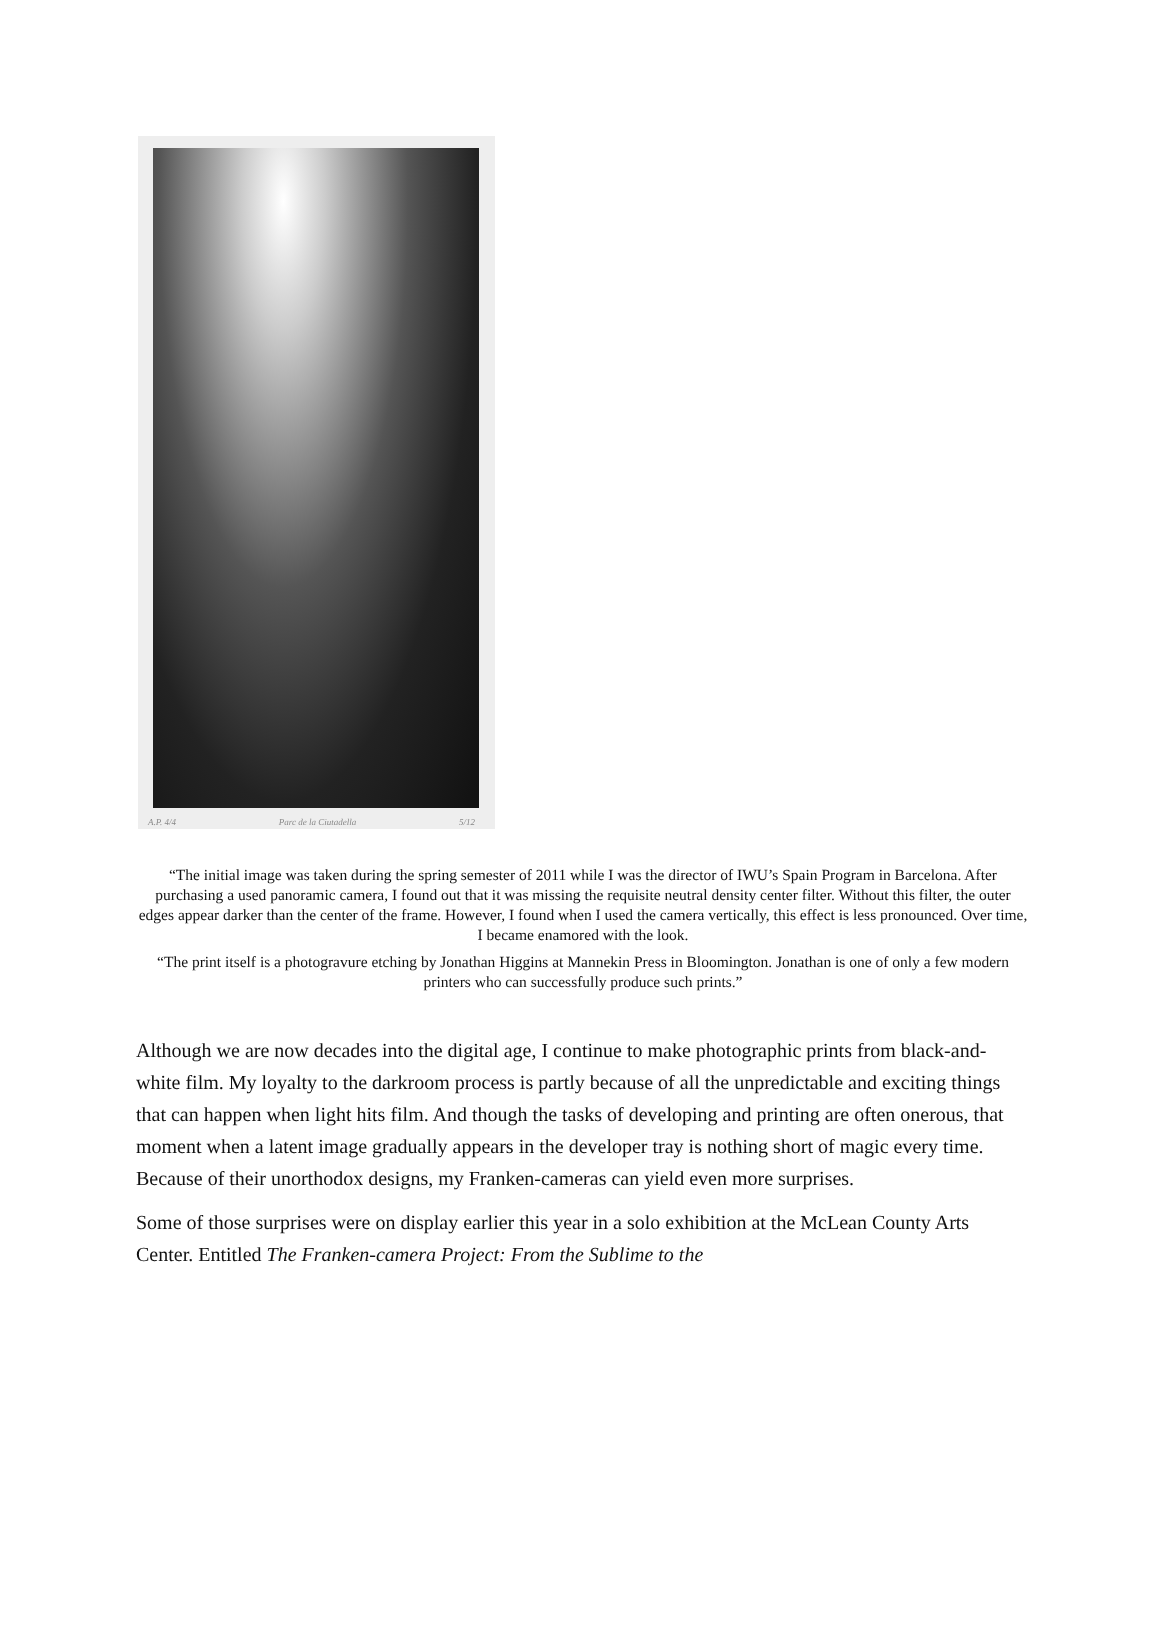A.P. 4/4 Parc de la Ciutadella 5/12
“The initial image was taken during the spring semester of 2011 while I was the director of IWU’s Spain Program in Barcelona. After purchasing a used panoramic camera, I found out that it was missing the requisite neutral density center filter. Without this filter, the outer edges appear darker than the center of the frame. However, I found when I used the camera vertically, this effect is less pronounced. Over time, I became enamored with the look.
“The print itself is a photogravure etching by Jonathan Higgins at Mannekin Press in Bloomington. Jonathan is one of only a few modern printers who can successfully produce such prints.”
Although we are now decades into the digital age, I continue to make photographic prints from black-and-white film. My loyalty to the darkroom process is partly because of all the unpredictable and exciting things that can happen when light hits film. And though the tasks of developing and printing are often onerous, that moment when a latent image gradually appears in the developer tray is nothing short of magic every time. Because of their unorthodox designs, my Franken-cameras can yield even more surprises.
Some of those surprises were on display earlier this year in a solo exhibition at the McLean County Arts Center. Entitled The Franken-camera Project: From the Sublime to the